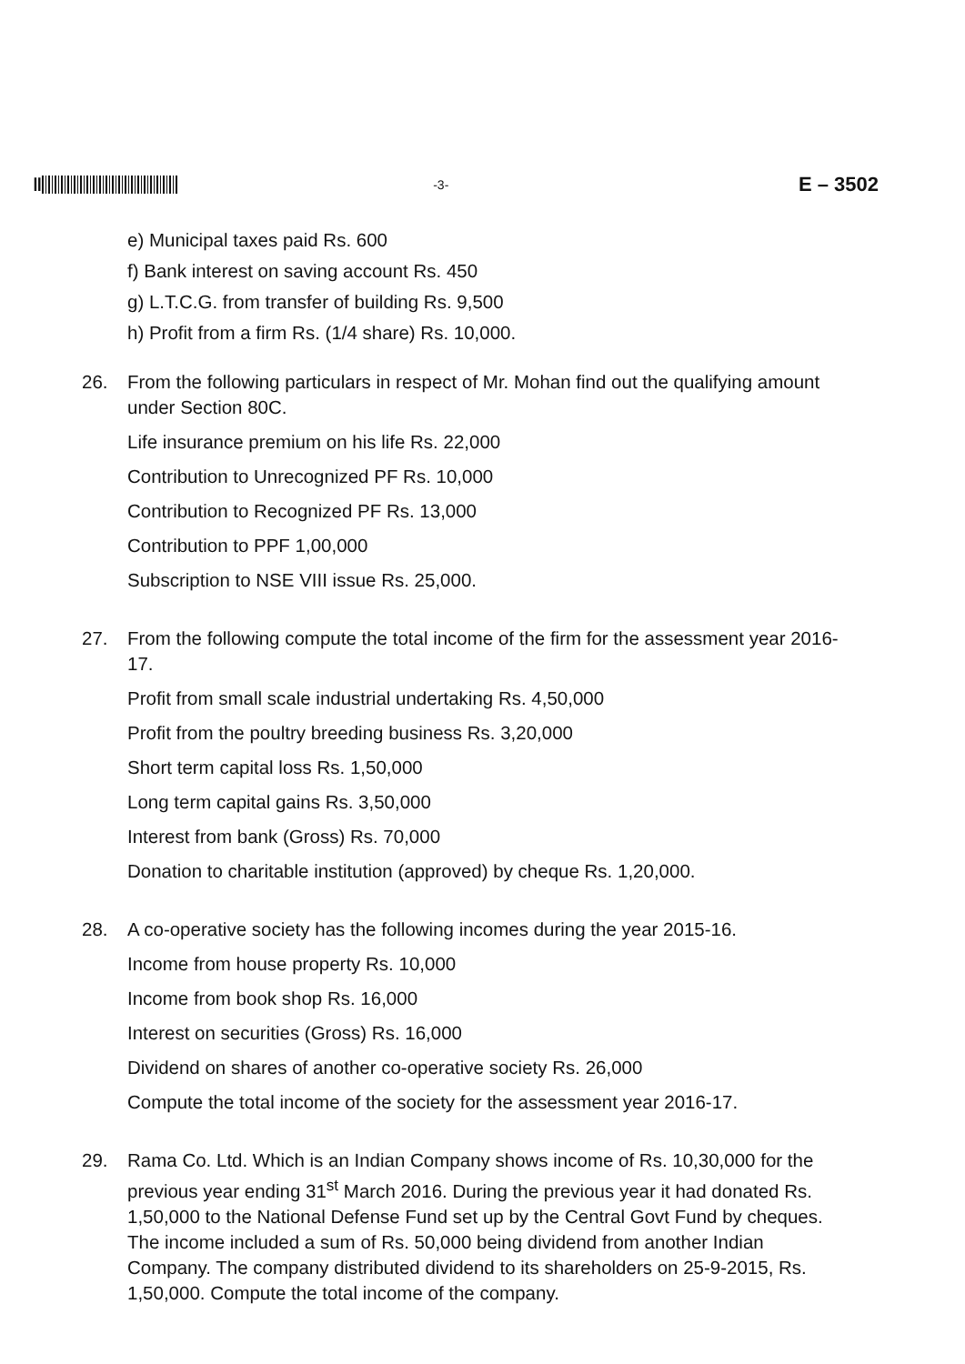‖
-3- E – 3502
e) Municipal taxes paid Rs. 600
f) Bank interest on saving account Rs. 450
g) L.T.C.G. from transfer of building Rs. 9,500
h) Profit from a firm Rs. (1/4 share) Rs. 10,000.
26. From the following particulars in respect of Mr. Mohan find out the qualifying amount under Section 80C.
Life insurance premium on his life Rs. 22,000
Contribution to Unrecognized PF Rs. 10,000
Contribution to Recognized PF Rs. 13,000
Contribution to PPF 1,00,000
Subscription to NSE VIII issue Rs. 25,000.
27. From the following compute the total income of the firm for the assessment year 2016-17.
Profit from small scale industrial undertaking Rs. 4,50,000
Profit from the poultry breeding business Rs. 3,20,000
Short term capital loss Rs. 1,50,000
Long term capital gains Rs. 3,50,000
Interest from bank (Gross) Rs. 70,000
Donation to charitable institution (approved) by cheque Rs. 1,20,000.
28. A co-operative society has the following incomes during the year 2015-16.
Income from house property Rs. 10,000
Income from book shop Rs. 16,000
Interest on securities (Gross) Rs. 16,000
Dividend on shares of another co-operative society Rs. 26,000
Compute the total income of the society for the assessment year 2016-17.
29. Rama Co. Ltd. Which is an Indian Company shows income of Rs. 10,30,000 for the previous year ending 31<sup>st</sup> March 2016. During the previous year it had donated Rs. 1,50,000 to the National Defense Fund set up by the Central Govt Fund by cheques. The income included a sum of Rs. 50,000 being dividend from another Indian Company. The company distributed dividend to its shareholders on 25-9-2015, Rs. 1,50,000. Compute the total income of the company.